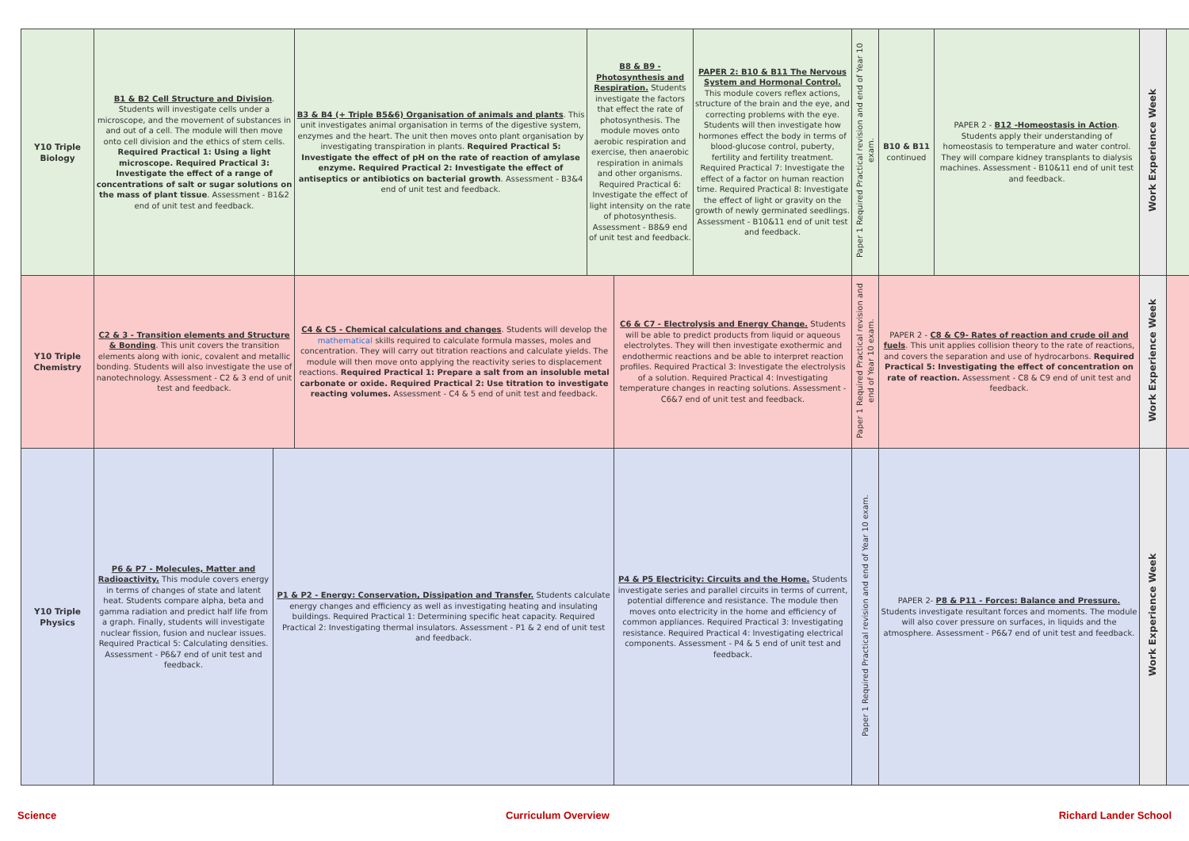| Y10 Triple Biology | B1 & B2 Cell Structure and Division . Students will investigate cells under a microscope, and the movement of substances in and out of a cell. The module will then move onto cell division and the ethics of stem cells. Required Practical 1: Using a light microscope. Required Practical 3: Investigate the effect of a range of concentrations of salt or sugar solutions on the mass of plant tissue . Assessment - B1&2 end of unit test and feedback. | | B3 & B4 (+ Triple B5&6) Organisation of animals and plants . This unit investigates animal organisation in terms of the digestive system, enzymes and the heart. The unit then moves onto plant organisation by investigating transpiration in plants. Required Practical 5: Investigate the effect of pH on the rate of reaction of amylase enzyme. Required Practical 2: Investigate the effect of antiseptics or antibiotics on bacterial growth . Assessment - B3&4 end of unit test and feedback. | B8 & B9 - Photosynthesis and Respiration. Students investigate the factors that effect the rate of photosynthesis. The module moves onto aerobic respiration and exercise, then anaerobic respiration in animals and other organisms. Required Practical 6: Investigate the effect of light intensity on the rate of photosynthesis. Assessment - B8&9 end of unit test and feedback. | | PAPER 2: B10 & B11 The Nervous System and Hormonal Control. This module covers reflex actions, structure of the brain and the eye, and correcting problems with the eye. Students will then investigate how hormones effect the body in terms of blood-glucose control, puberty, fertility and fertility treatment. Required Practical 7: Investigate the effect of a factor on human reaction time. Required Practical 8: Investigate the effect of light or gravity on the growth of newly germinated seedlings. Assessment - B10&11 end of unit test and feedback. | Paper 1 Required Practical revision and end of Year 10 exam. | B10 & B11 continued | PAPER 2 - B12 -Homeostasis in Action . Students apply their understanding of homeostasis to temperature and water control. They will compare kidney transplants to dialysis machines. Assessment - B10&11 end of unit test and feedback. | Work Experience Week | |
| Y10 Triple Chemistry | C2 & 3 - Transition elements and Structure & Bonding . This unit covers the transition elements along with ionic, covalent and metallic bonding. Students will also investigate the use of nanotechnology. Assessment - C2 & 3 end of unit test and feedback. | | C4 & C5 - Chemical calculations and changes . Students will develop the mathematical skills required to calculate formula masses, moles and concentration. They will carry out titration reactions and calculate yields. The module will then move onto applying the reactivity series to displacement reactions. Required Practical 1: Prepare a salt from an insoluble metal carbonate or oxide. Required Practical 2: Use titration to investigate reacting volumes. Assessment - C4 & 5 end of unit test and feedback. | | C6 & C7 - Electrolysis and Energy Change. Students will be able to predict products from liquid or aqueous electrolytes. They will then investigate exothermic and endothermic reactions and be able to interpret reaction profiles. Required Practical 3: Investigate the electrolysis of a solution. Required Practical 4: Investigating temperature changes in reacting solutions. Assessment - C6&7 end of unit test and feedback. | | Paper 1 Required Practical revision and end of Year 10 exam. | PAPER 2 - C8 & C9- Rates of reaction and crude oil and fuels . This unit applies collision theory to the rate of reactions, and covers the separation and use of hydrocarbons. Required Practical 5: Investigating the effect of concentration on rate of reaction. Assessment - C8 & C9 end of unit test and feedback. | | Work Experience Week | |
| Y10 Triple Physics | P6 & P7 - Molecules, Matter and Radioactivity. This module covers energy in terms of changes of state and latent heat. Students compare alpha, beta and gamma radiation and predict half life from a graph. Finally, students will investigate nuclear fission, fusion and nuclear issues. Required Practical 5: Calculating densities. Assessment - P6&7 end of unit test and feedback. | P1 & P2 - Energy: Conservation, Dissipation and Transfer. Students calculate energy changes and efficiency as well as investigating heating and insulating buildings. Required Practical 1: Determining specific heat capacity. Required Practical 2: Investigating thermal insulators. Assessment - P1 & 2 end of unit test and feedback. | | | P4 & P5 Electricity: Circuits and the Home. Students investigate series and parallel circuits in terms of current, potential difference and resistance. The module then moves onto electricity in the home and efficiency of common appliances. Required Practical 3: Investigating resistance. Required Practical 4: Investigating electrical components. Assessment - P4 & 5 end of unit test and feedback. | | Paper 1 Required Practical revision and end of Year 10 exam. | PAPER 2- P8 & P11 - Forces: Balance and Pressure. Students investigate resultant forces and moments. The module will also cover pressure on surfaces, in liquids and the atmosphere. Assessment - P6&7 end of unit test and feedback. | | Work Experience Week | |
Science Curriculum Overview Richard Lander School